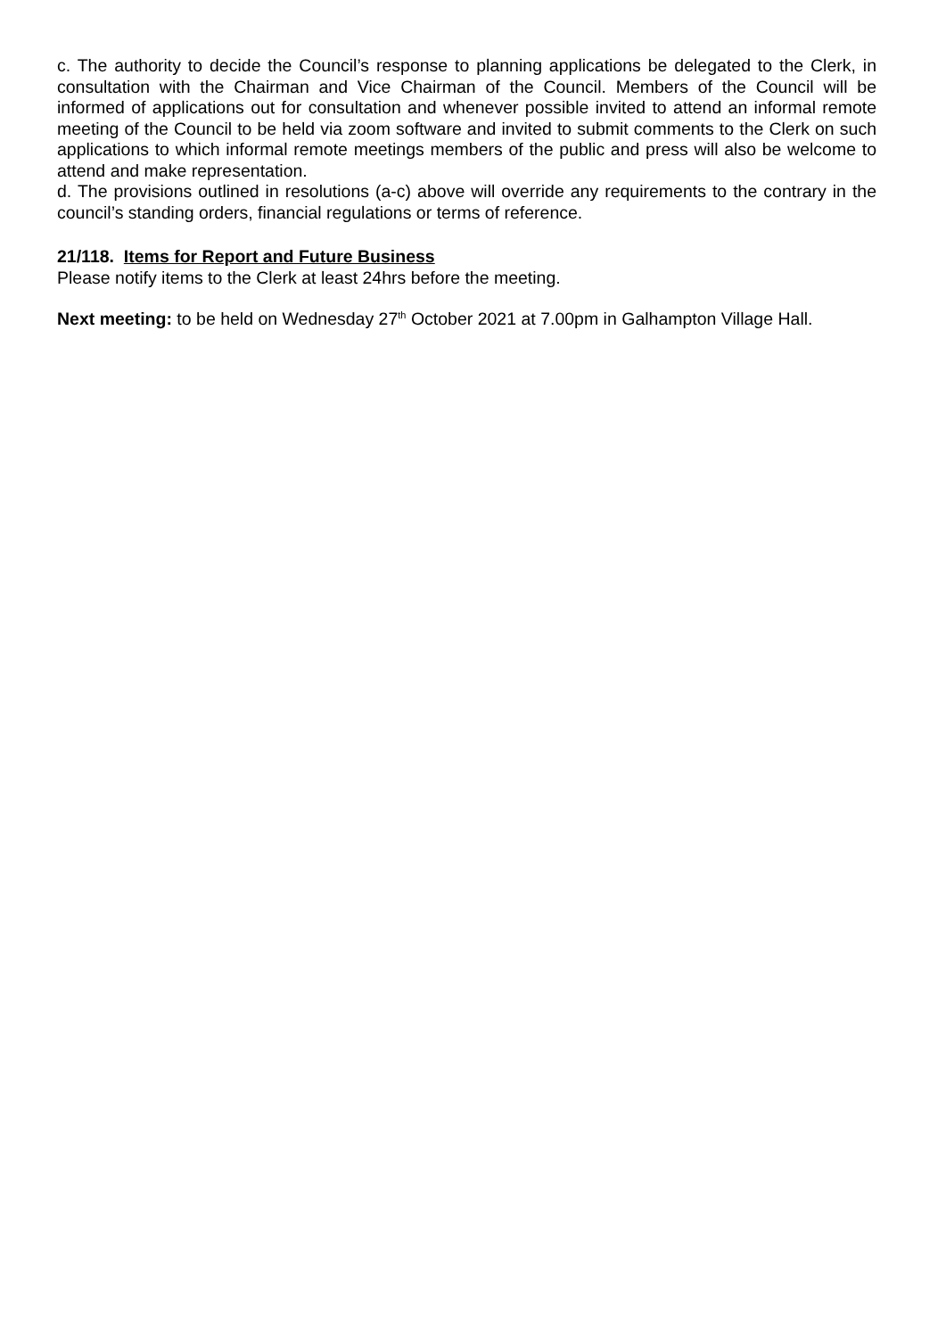c. The authority to decide the Council’s response to planning applications be delegated to the Clerk, in consultation with the Chairman and Vice Chairman of the Council. Members of the Council will be informed of applications out for consultation and whenever possible invited to attend an informal remote meeting of the Council to be held via zoom software and invited to submit comments to the Clerk on such applications to which informal remote meetings members of the public and press will also be welcome to attend and make representation.
d. The provisions outlined in resolutions (a-c) above will override any requirements to the contrary in the council’s standing orders, financial regulations or terms of reference.
21/118. Items for Report and Future Business
Please notify items to the Clerk at least 24hrs before the meeting.
Next meeting: to be held on Wednesday 27<sup>th</sup> October 2021 at 7.00pm in Galhampton Village Hall.